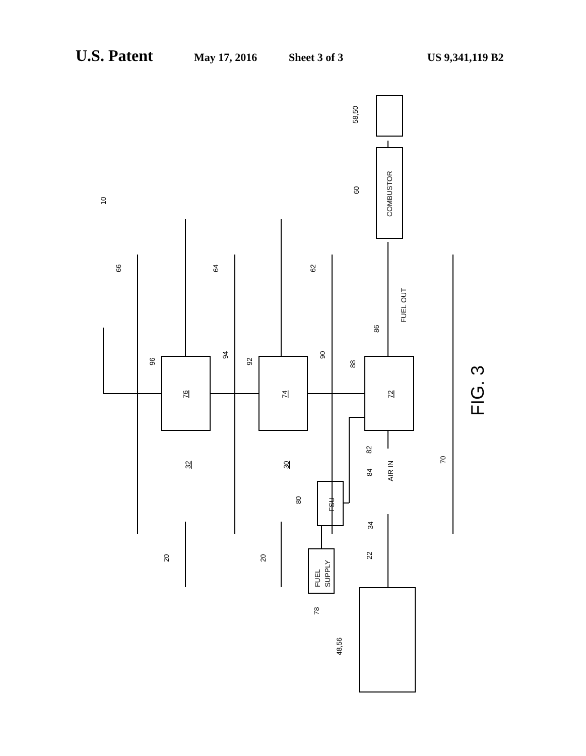U.S. Patent May 17, 2016 Sheet 3 of 3 US 9,341,119 B2
10
66
64
62
58,50
60
COMBUSTOR
FUEL OUT
86
88
90
92
94
96
76
74
72
32
30
82
84
AIR IN
70
80
FSU
34
22
20
20
FUEL
SUPPLY
78
48,56
FIG. 3